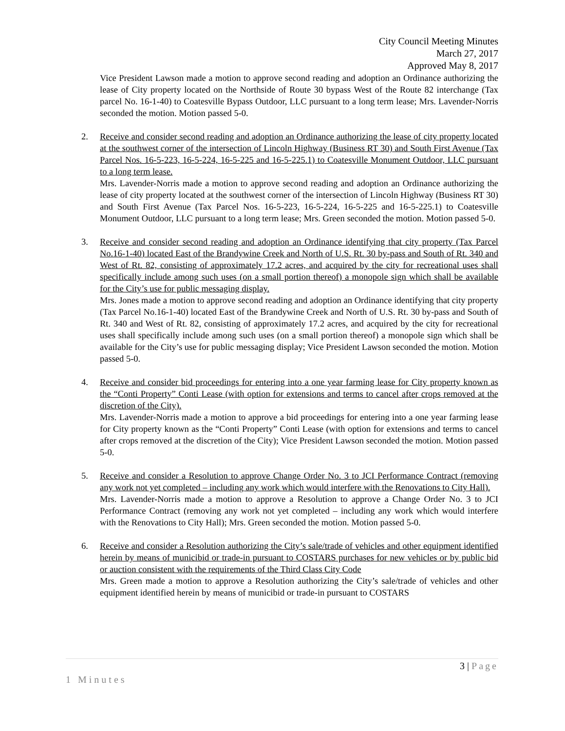City Council Meeting Minutes
March 27, 2017
Approved May 8, 2017
Vice President Lawson made a motion to approve second reading and adoption an Ordinance authorizing the lease of City property located on the Northside of Route 30 bypass West of the Route 82 interchange (Tax parcel No. 16-1-40) to Coatesville Bypass Outdoor, LLC pursuant to a long term lease; Mrs. Lavender-Norris seconded the motion. Motion passed 5-0.
2. Receive and consider second reading and adoption an Ordinance authorizing the lease of city property located at the southwest corner of the intersection of Lincoln Highway (Business RT 30) and South First Avenue (Tax Parcel Nos. 16-5-223, 16-5-224, 16-5-225 and 16-5-225.1) to Coatesville Monument Outdoor, LLC pursuant to a long term lease.
Mrs. Lavender-Norris made a motion to approve second reading and adoption an Ordinance authorizing the lease of city property located at the southwest corner of the intersection of Lincoln Highway (Business RT 30) and South First Avenue (Tax Parcel Nos. 16-5-223, 16-5-224, 16-5-225 and 16-5-225.1) to Coatesville Monument Outdoor, LLC pursuant to a long term lease; Mrs. Green seconded the motion. Motion passed 5-0.
3. Receive and consider second reading and adoption an Ordinance identifying that city property (Tax Parcel No.16-1-40) located East of the Brandywine Creek and North of U.S. Rt. 30 by-pass and South of Rt. 340 and West of Rt. 82, consisting of approximately 17.2 acres, and acquired by the city for recreational uses shall specifically include among such uses (on a small portion thereof) a monopole sign which shall be available for the City’s use for public messaging display.
Mrs. Jones made a motion to approve second reading and adoption an Ordinance identifying that city property (Tax Parcel No.16-1-40) located East of the Brandywine Creek and North of U.S. Rt. 30 by-pass and South of Rt. 340 and West of Rt. 82, consisting of approximately 17.2 acres, and acquired by the city for recreational uses shall specifically include among such uses (on a small portion thereof) a monopole sign which shall be available for the City’s use for public messaging display; Vice President Lawson seconded the motion. Motion passed 5-0.
4. Receive and consider bid proceedings for entering into a one year farming lease for City property known as the “Conti Property” Conti Lease (with option for extensions and terms to cancel after crops removed at the discretion of the City).
Mrs. Lavender-Norris made a motion to approve a bid proceedings for entering into a one year farming lease for City property known as the “Conti Property” Conti Lease (with option for extensions and terms to cancel after crops removed at the discretion of the City); Vice President Lawson seconded the motion. Motion passed 5-0.
5. Receive and consider a Resolution to approve Change Order No. 3 to JCI Performance Contract (removing any work not yet completed – including any work which would interfere with the Renovations to City Hall).
Mrs. Lavender-Norris made a motion to approve a Resolution to approve a Change Order No. 3 to JCI Performance Contract (removing any work not yet completed – including any work which would interfere with the Renovations to City Hall); Mrs. Green seconded the motion. Motion passed 5-0.
6. Receive and consider a Resolution authorizing the City’s sale/trade of vehicles and other equipment identified herein by means of municibid or trade-in pursuant to COSTARS purchases for new vehicles or by public bid or auction consistent with the requirements of the Third Class City Code
Mrs. Green made a motion to approve a Resolution authorizing the City’s sale/trade of vehicles and other equipment identified herein by means of municibid or trade-in pursuant to COSTARS
3 | Page
1 Minutes